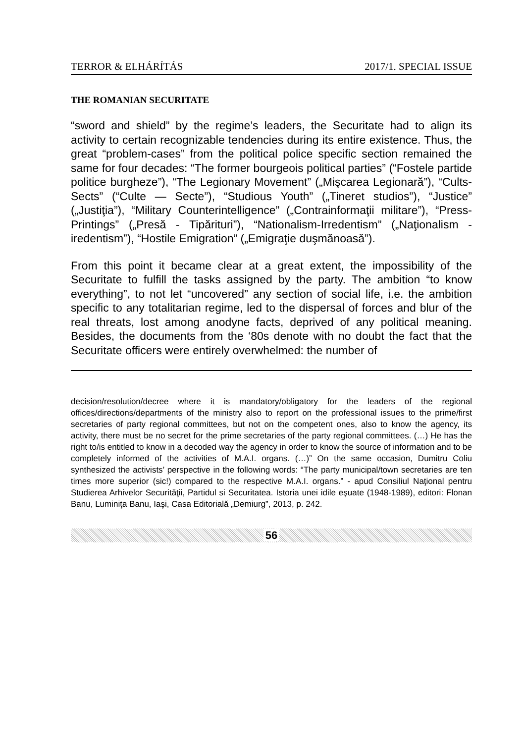TERROR & ELHÁRÍTÁS 2017/1. SPECIAL ISSUE
THE ROMANIAN SECURITATE
“sword and shield” by the regime’s leaders, the Securitate had to align its activity to certain recognizable tendencies during its entire existence. Thus, the great “problem-cases” from the political police specific section remained the same for four decades: “The former bourgeois political parties” (“Fostele partide politice burgheze”), “The Legionary Movement” („Mişcarea Legionară”), “Cults-Sects” (“Culte — Secte”), “Studious Youth” („Tineret studios”), “Justice” („Justiţia”), “Military Counterintelligence” („Contrainformaţii militare”), “Press-Printings” („Presă - Tipărituri”), “Nationalism-Irredentism” („Naţionalism - iredentism”), “Hostile Emigration” („Emigraţie duşmănoasă”).
From this point it became clear at a great extent, the impossibility of the Securitate to fulfill the tasks assigned by the party. The ambition “to know everything”, to not let “uncovered” any section of social life, i.e. the ambition specific to any totalitarian regime, led to the dispersal of forces and blur of the real threats, lost among anodyne facts, deprived of any political meaning. Besides, the documents from the ‘80s denote with no doubt the fact that the Securitate officers were entirely overwhelmed: the number of
decision/resolution/decree where it is mandatory/obligatory for the leaders of the regional offices/directions/departments of the ministry also to report on the professional issues to the prime/first secretaries of party regional committees, but not on the competent ones, also to know the agency, its activity, there must be no secret for the prime secretaries of the party regional committees. (…) He has the right to/is entitled to know in a decoded way the agency in order to know the source of information and to be completely informed of the activities of M.A.I. organs. (…)” On the same occasion, Dumitru Coliu synthesized the activists’ perspective in the following words: “The party municipal/town secretaries are ten times more superior (sic!) compared to the respective M.A.I. organs.” - apud Consiliul Naţional pentru Studierea Arhivelor Securităţii, Partidul si Securitatea. Istoria unei idile eşuate (1948-1989), editori: Flonan Banu, Luminiţa Banu, Iaşi, Casa Editorială „Demiurg”, 2013, p. 242.
56